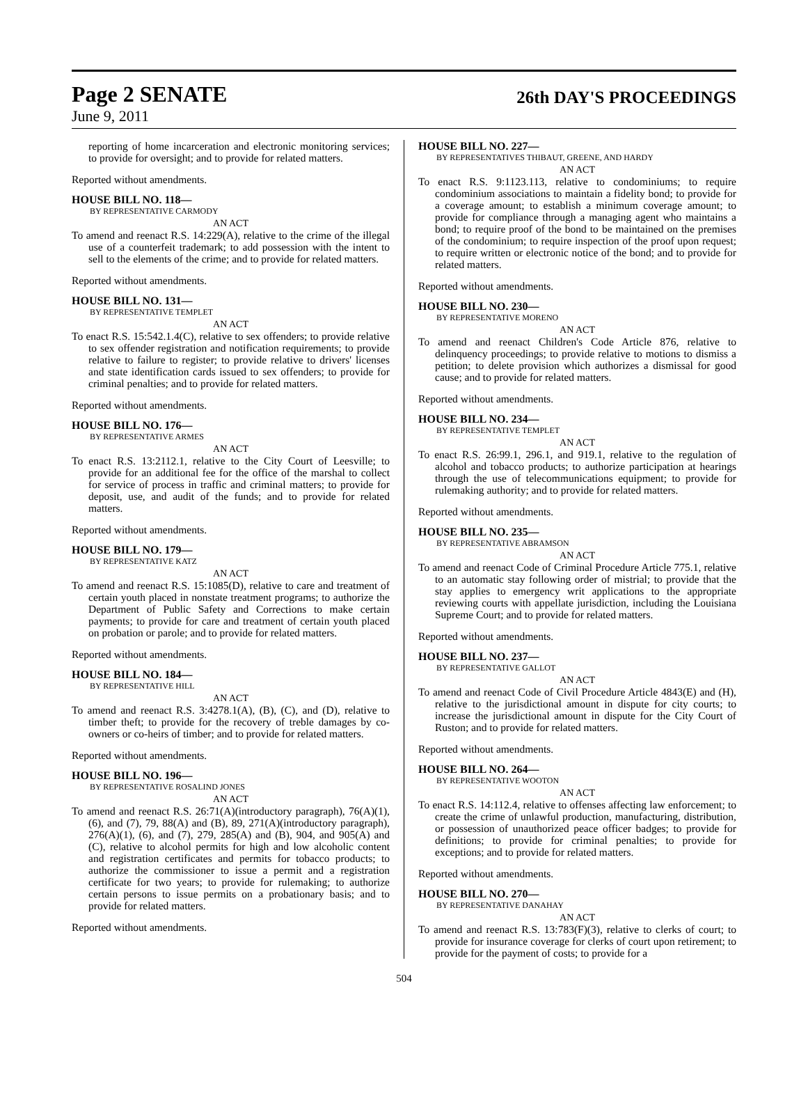Page 2 SENATE
26th DAY'S PROCEEDINGS
June 9, 2011
reporting of home incarceration and electronic monitoring services; to provide for oversight; and to provide for related matters.
Reported without amendments.
HOUSE BILL NO. 118—
BY REPRESENTATIVE CARMODY
AN ACT
To amend and reenact R.S. 14:229(A), relative to the crime of the illegal use of a counterfeit trademark; to add possession with the intent to sell to the elements of the crime; and to provide for related matters.
Reported without amendments.
HOUSE BILL NO. 131—
BY REPRESENTATIVE TEMPLET
AN ACT
To enact R.S. 15:542.1.4(C), relative to sex offenders; to provide relative to sex offender registration and notification requirements; to provide relative to failure to register; to provide relative to drivers' licenses and state identification cards issued to sex offenders; to provide for criminal penalties; and to provide for related matters.
Reported without amendments.
HOUSE BILL NO. 176—
BY REPRESENTATIVE ARMES
AN ACT
To enact R.S. 13:2112.1, relative to the City Court of Leesville; to provide for an additional fee for the office of the marshal to collect for service of process in traffic and criminal matters; to provide for deposit, use, and audit of the funds; and to provide for related matters.
Reported without amendments.
HOUSE BILL NO. 179—
BY REPRESENTATIVE KATZ
AN ACT
To amend and reenact R.S. 15:1085(D), relative to care and treatment of certain youth placed in nonstate treatment programs; to authorize the Department of Public Safety and Corrections to make certain payments; to provide for care and treatment of certain youth placed on probation or parole; and to provide for related matters.
Reported without amendments.
HOUSE BILL NO. 184—
BY REPRESENTATIVE HILL
AN ACT
To amend and reenact R.S. 3:4278.1(A), (B), (C), and (D), relative to timber theft; to provide for the recovery of treble damages by co-owners or co-heirs of timber; and to provide for related matters.
Reported without amendments.
HOUSE BILL NO. 196—
BY REPRESENTATIVE ROSALIND JONES
AN ACT
To amend and reenact R.S. 26:71(A)(introductory paragraph), 76(A)(1), (6), and (7), 79, 88(A) and (B), 89, 271(A)(introductory paragraph), 276(A)(1), (6), and (7), 279, 285(A) and (B), 904, and 905(A) and (C), relative to alcohol permits for high and low alcoholic content and registration certificates and permits for tobacco products; to authorize the commissioner to issue a permit and a registration certificate for two years; to provide for rulemaking; to authorize certain persons to issue permits on a probationary basis; and to provide for related matters.
Reported without amendments.
HOUSE BILL NO. 227—
BY REPRESENTATIVES THIBAUT, GREENE, AND HARDY
AN ACT
To enact R.S. 9:1123.113, relative to condominiums; to require condominium associations to maintain a fidelity bond; to provide for a coverage amount; to establish a minimum coverage amount; to provide for compliance through a managing agent who maintains a bond; to require proof of the bond to be maintained on the premises of the condominium; to require inspection of the proof upon request; to require written or electronic notice of the bond; and to provide for related matters.
Reported without amendments.
HOUSE BILL NO. 230—
BY REPRESENTATIVE MORENO
AN ACT
To amend and reenact Children's Code Article 876, relative to delinquency proceedings; to provide relative to motions to dismiss a petition; to delete provision which authorizes a dismissal for good cause; and to provide for related matters.
Reported without amendments.
HOUSE BILL NO. 234—
BY REPRESENTATIVE TEMPLET
AN ACT
To enact R.S. 26:99.1, 296.1, and 919.1, relative to the regulation of alcohol and tobacco products; to authorize participation at hearings through the use of telecommunications equipment; to provide for rulemaking authority; and to provide for related matters.
Reported without amendments.
HOUSE BILL NO. 235—
BY REPRESENTATIVE ABRAMSON
AN ACT
To amend and reenact Code of Criminal Procedure Article 775.1, relative to an automatic stay following order of mistrial; to provide that the stay applies to emergency writ applications to the appropriate reviewing courts with appellate jurisdiction, including the Louisiana Supreme Court; and to provide for related matters.
Reported without amendments.
HOUSE BILL NO. 237—
BY REPRESENTATIVE GALLOT
AN ACT
To amend and reenact Code of Civil Procedure Article 4843(E) and (H), relative to the jurisdictional amount in dispute for city courts; to increase the jurisdictional amount in dispute for the City Court of Ruston; and to provide for related matters.
Reported without amendments.
HOUSE BILL NO. 264—
BY REPRESENTATIVE WOOTON
AN ACT
To enact R.S. 14:112.4, relative to offenses affecting law enforcement; to create the crime of unlawful production, manufacturing, distribution, or possession of unauthorized peace officer badges; to provide for definitions; to provide for criminal penalties; to provide for exceptions; and to provide for related matters.
Reported without amendments.
HOUSE BILL NO. 270—
BY REPRESENTATIVE DANAHAY
AN ACT
To amend and reenact R.S. 13:783(F)(3), relative to clerks of court; to provide for insurance coverage for clerks of court upon retirement; to provide for the payment of costs; to provide for a
504